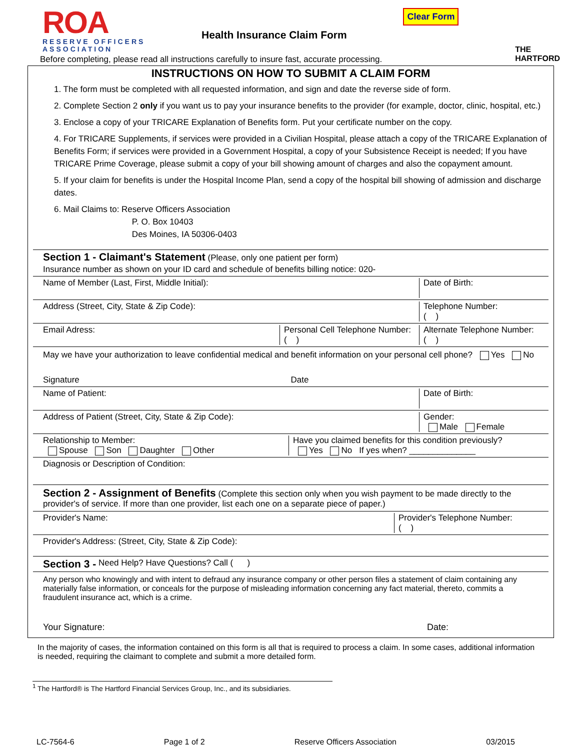ROA
RESERVE OFFICERS
ASSOCIATION
Health Insurance Claim Form
Clear Form
THE
HARTFORD
Before completing, please read all instructions carefully to insure fast, accurate processing.
INSTRUCTIONS ON HOW TO SUBMIT A CLAIM FORM
1. The form must be completed with all requested information, and sign and date the reverse side of form.
2. Complete Section 2 only if you want us to pay your insurance benefits to the provider (for example, doctor, clinic, hospital, etc.)
3. Enclose a copy of your TRICARE Explanation of Benefits form. Put your certificate number on the copy.
4. For TRICARE Supplements, if services were provided in a Civilian Hospital, please attach a copy of the TRICARE Explanation of Benefits Form; if services were provided in a Government Hospital, a copy of your Subsistence Receipt is needed; If you have TRICARE Prime Coverage, please submit a copy of your bill showing amount of charges and also the copayment amount.
5. If your claim for benefits is under the Hospital Income Plan, send a copy of the hospital bill showing of admission and discharge dates.
6. Mail Claims to: Reserve Officers Association
P. O. Box 10403
Des Moines, IA 50306-0403
Section 1 - Claimant's Statement (Please, only one patient per form)
Insurance number as shown on your ID card and schedule of benefits billing notice: 020-
Name of Member (Last, First, Middle Initial):
Date of Birth:
Address (Street, City, State & Zip Code):
Telephone Number:
( )
Email Adress: Personal Cell Telephone Number:
( )
Alternate Telephone Number:
( )
May we have your authorization to leave confidential medical and benefit information on your personal cell phone? Yes No
Signature Date
Name of Patient: Date of Birth:
Address of Patient (Street, City, State & Zip Code):
Gender:
Male Female
Relationship to Member:
Spouse Son Daughter Other
Have you claimed benefits for this condition previously?
Yes No If yes when? ______________
Diagnosis or Description of Condition:
Section 2 - Assignment of Benefits (Complete this section only when you wish payment to be made directly to the provider's of service. If more than one provider, list each one on a separate piece of paper.)
Provider's Name: Provider's Telephone Number:
( )
Provider's Address: (Street, City, State & Zip Code):
Section 3 - Need Help? Have Questions? Call ( )
Any person who knowingly and with intent to defraud any insurance company or other person files a statement of claim containing any materially false information, or conceals for the purpose of misleading information concerning any fact material, thereto, commits a fraudulent insurance act, which is a crime.
Your Signature: Date:
In the majority of cases, the information contained on this form is all that is required to process a claim. In some cases, additional information is needed, requiring the claimant to complete and submit a more detailed form.
<sup>1</sup> The Hartford® is The Hartford Financial Services Group, Inc., and its subsidiaries.
LC-7564-6 Page 1 of 2 Reserve Officers Association 03/2015